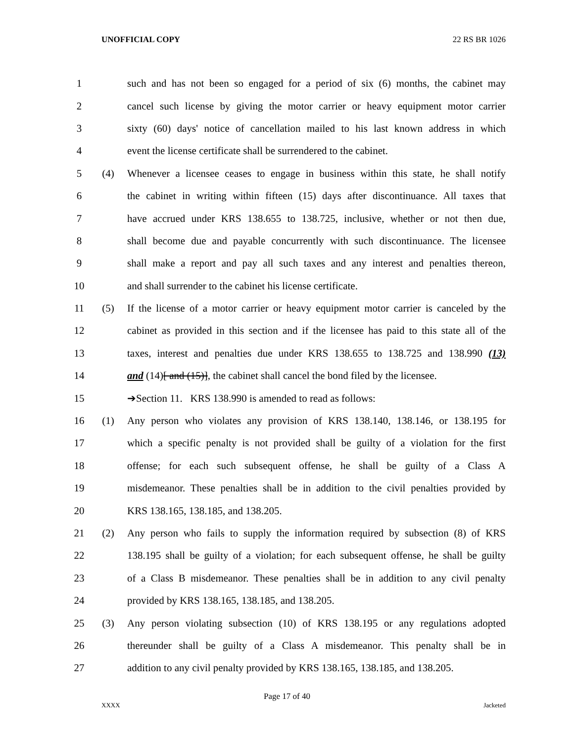UNOFFICIAL COPY 22 RS BR 1026
1 such and has not been so engaged for a period of six (6) months, the cabinet may
2 cancel such license by giving the motor carrier or heavy equipment motor carrier
3 sixty (60) days' notice of cancellation mailed to his last known address in which
4 event the license certificate shall be surrendered to the cabinet.
5 (4) Whenever a licensee ceases to engage in business within this state, he shall notify
6 the cabinet in writing within fifteen (15) days after discontinuance. All taxes that
7 have accrued under KRS 138.655 to 138.725, inclusive, whether or not then due,
8 shall become due and payable concurrently with such discontinuance. The licensee
9 shall make a report and pay all such taxes and any interest and penalties thereon,
10 and shall surrender to the cabinet his license certificate.
11 (5) If the license of a motor carrier or heavy equipment motor carrier is canceled by the
12 cabinet as provided in this section and if the licensee has paid to this state all of the
13 taxes, interest and penalties due under KRS 138.655 to 138.725 and 138.990 (13)
14 and (14)[ and (15)], the cabinet shall cancel the bond filed by the licensee.
15 ➔Section 11. KRS 138.990 is amended to read as follows:
16 (1) Any person who violates any provision of KRS 138.140, 138.146, or 138.195 for
17 which a specific penalty is not provided shall be guilty of a violation for the first
18 offense; for each such subsequent offense, he shall be guilty of a Class A
19 misdemeanor. These penalties shall be in addition to the civil penalties provided by
20 KRS 138.165, 138.185, and 138.205.
21 (2) Any person who fails to supply the information required by subsection (8) of KRS
22 138.195 shall be guilty of a violation; for each subsequent offense, he shall be guilty
23 of a Class B misdemeanor. These penalties shall be in addition to any civil penalty
24 provided by KRS 138.165, 138.185, and 138.205.
25 (3) Any person violating subsection (10) of KRS 138.195 or any regulations adopted
26 thereunder shall be guilty of a Class A misdemeanor. This penalty shall be in
27 addition to any civil penalty provided by KRS 138.165, 138.185, and 138.205.
Page 17 of 40
XXXX Jacketed